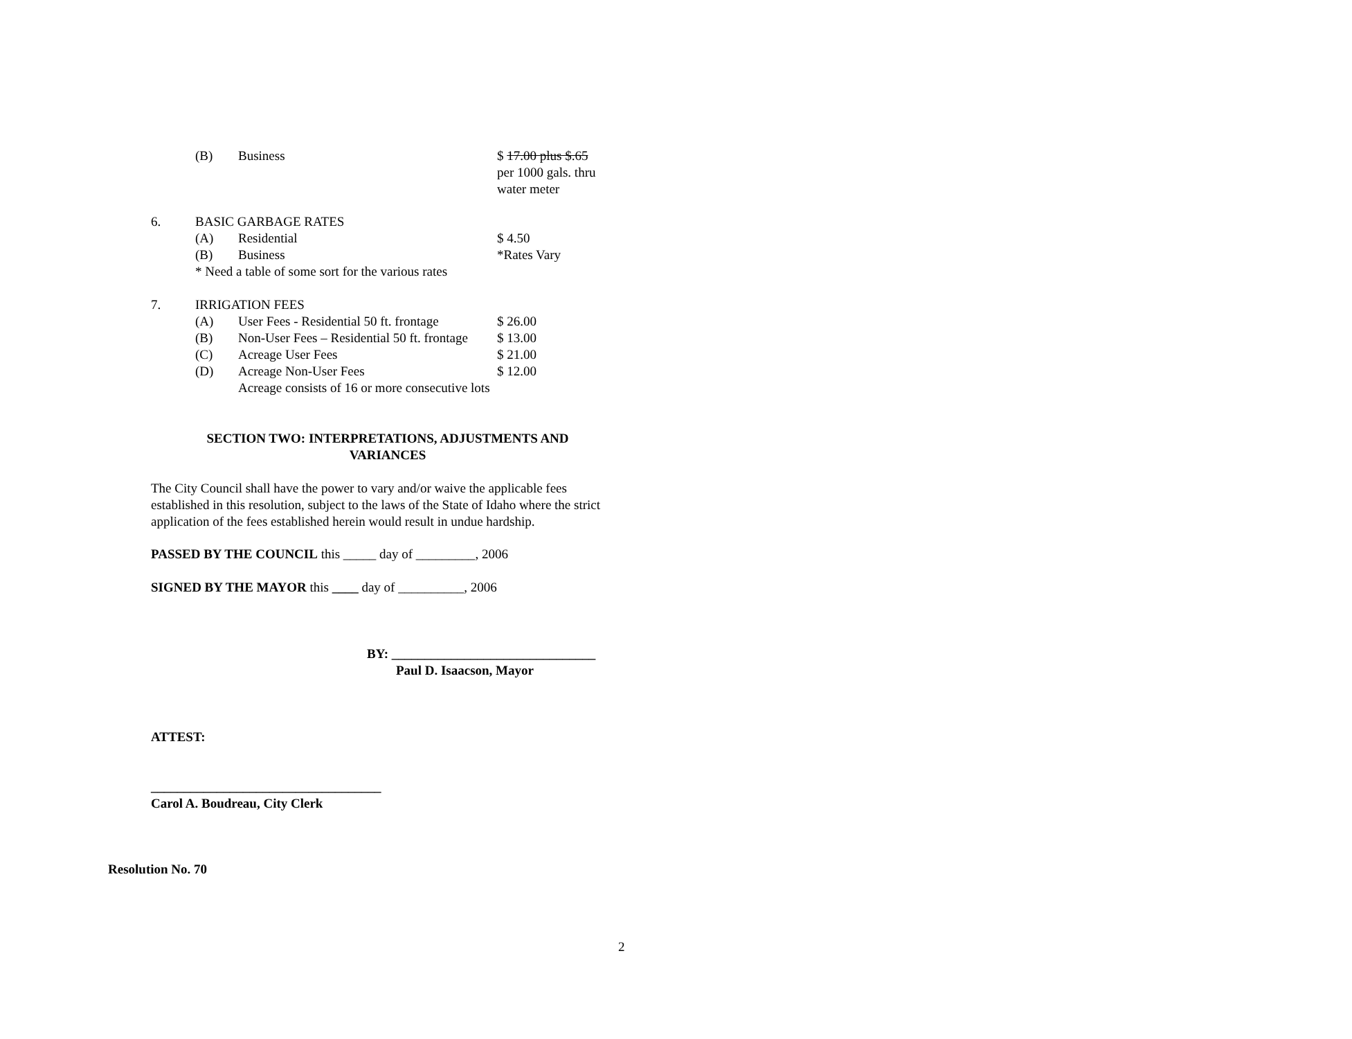(B) Business $ 17.00 plus $.65
per 1000 gals. thru
water meter
6. BASIC GARBAGE RATES
(A) Residential $ 4.50
(B) Business *Rates Vary
* Need a table of some sort for the various rates
7. IRRIGATION FEES
(A) User Fees - Residential 50 ft. frontage $ 26.00
(B) Non-User Fees – Residential 50 ft. frontage $ 13.00
(C) Acreage User Fees $ 21.00
(D) Acreage Non-User Fees $ 12.00
Acreage consists of 16 or more consecutive lots
SECTION TWO: INTERPRETATIONS, ADJUSTMENTS AND
VARIANCES
The City Council shall have the power to vary and/or waive the applicable fees established in this resolution, subject to the laws of the State of Idaho where the strict application of the fees established herein would result in undue hardship.
PASSED BY THE COUNCIL this _____ day of _________, 2006
SIGNED BY THE MAYOR this ____ day of __________, 2006
BY: _______________________________
Paul D. Isaacson, Mayor
ATTEST:
___________________________________
Carol A. Boudreau, City Clerk
Resolution No. 70
2